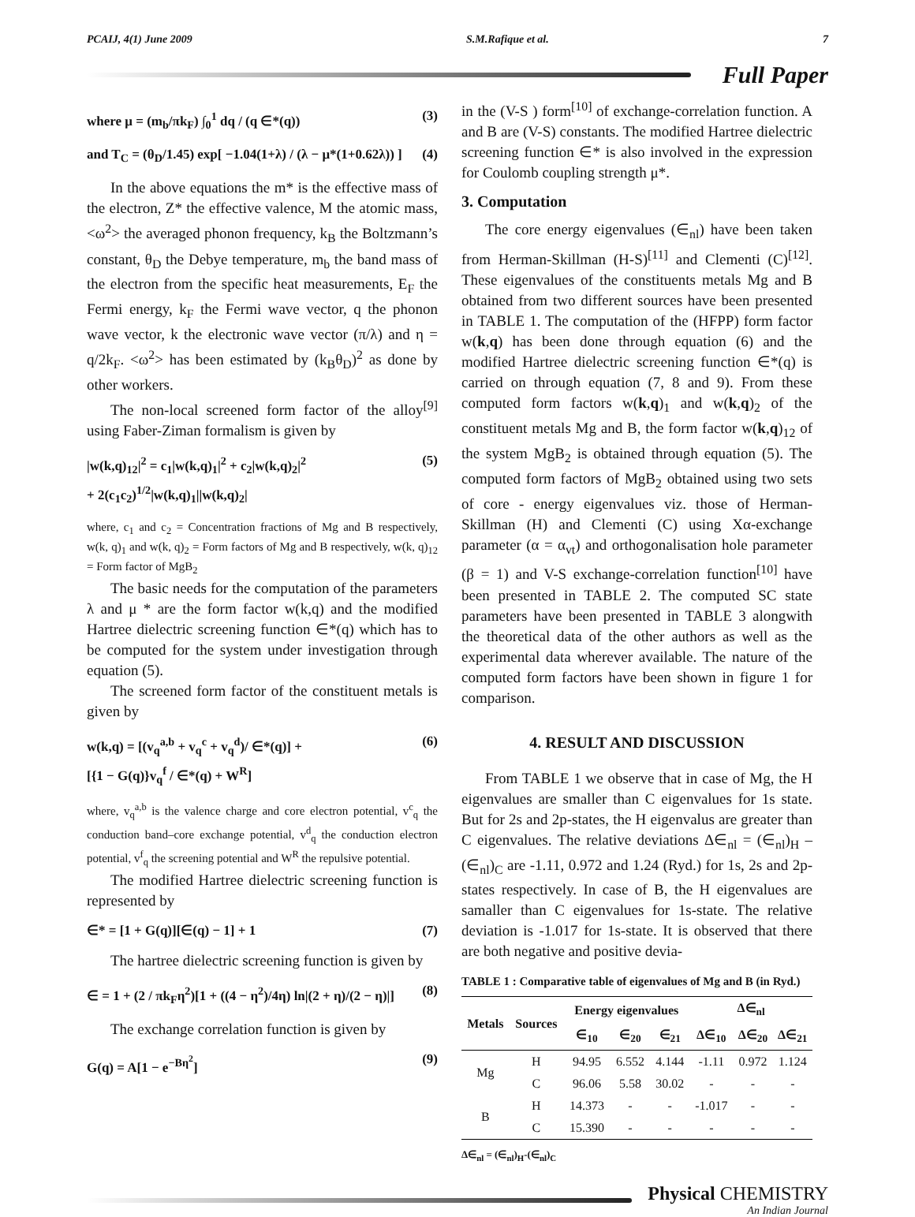PCAIJ, 4(1) June 2009 S.M.Rafique et al. 7
Full Paper
where μ = (m<sub>b</sub>/πk<sub>F</sub>) ∫<sub>0</sub><sup>1</sup> dq / (q ∈*(q)) (3)
and T<sub>C</sub> = (θ<sub>D</sub>/1.45) exp[ −1.04(1+λ) / (λ − μ*(1+0.62λ)) ] (4)
In the above equations the m* is the effective mass of the electron, Z* the effective valence, M the atomic mass, <ω<sup>2</sup>> the averaged phonon frequency, k<sub>B</sub> the Boltzmann’s constant, θ<sub>D</sub> the Debye temperature, m<sub>b</sub> the band mass of the electron from the specific heat measurements, E<sub>F</sub> the Fermi energy, k<sub>F</sub> the Fermi wave vector, q the phonon wave vector, k the electronic wave vector (π/λ) and η = q/2k<sub>F</sub>. <ω<sup>2</sup>> has been estimated by (k<sub>B</sub>θ<sub>D</sub>)<sup>2</sup> as done by other workers.
The non-local screened form factor of the alloy<sup>[9]</sup> using Faber-Ziman formalism is given by
|w(k,q)<sub>12</sub>|<sup>2</sup> = c<sub>1</sub>|w(k,q)<sub>1</sub>|<sup>2</sup> + c<sub>2</sub>|w(k,q)<sub>2</sub>|<sup>2</sup>
+ 2(c<sub>1</sub>c<sub>2</sub>)<sup>1/2</sup>|w(k,q)<sub>1</sub>||w(k,q)<sub>2</sub>| (5)
where, c<sub>1</sub> and c<sub>2</sub> = Concentration fractions of Mg and B respectively, w(k, q)<sub>1</sub> and w(k, q)<sub>2</sub> = Form factors of Mg and B respectively, w(k, q)<sub>12</sub> = Form factor of MgB<sub>2</sub>
The basic needs for the computation of the parameters λ and μ * are the form factor w(k,q) and the modified Hartree dielectric screening function ∈*(q) which has to be computed for the system under investigation through equation (5).
The screened form factor of the constituent metals is given by
w(k,q) = [(v<sub>q</sub><sup>a,b</sup> + v<sub>q</sub><sup>c</sup> + v<sub>q</sub><sup>d</sup>)/ ∈*(q)] +
[{1 − G(q)}v<sub>q</sub><sup>f</sup> / ∈*(q) + W<sup>R</sup>] (6)
where, v<sub>q</sub><sup>a,b</sup> is the valence charge and core electron potential, v<sup>c</sup><sub>q</sub> the conduction band–core exchange potential, v<sup>d</sup><sub>q</sub> the conduction electron potential, v<sup>f</sup><sub>q</sub> the screening potential and W<sup>R</sup> the repulsive potential.
The modified Hartree dielectric screening function is represented by
∈* = [1 + G(q)][∈(q) − 1] + 1 (7)
The hartree dielectric screening function is given by
∈ = 1 + (2 / πk<sub>F</sub>η<sup>2</sup>)[1 + ((4 − η<sup>2</sup>)/4η) ln|(2 + η)/(2 − η)|] (8)
The exchange correlation function is given by
G(q) = A[1 − e<sup>−Bη<sup>2</sup></sup>] (9)
in the (V-S ) form<sup>[10]</sup> of exchange-correlation function. A and B are (V-S) constants. The modified Hartree dielectric screening function ∈* is also involved in the expression for Coulomb coupling strength μ*.
3. Computation
The core energy eigenvalues (∈<sub>nl</sub>) have been taken from Herman-Skillman (H-S)<sup>[11]</sup> and Clementi (C)<sup>[12]</sup>. These eigenvalues of the constituents metals Mg and B obtained from two different sources have been presented in TABLE 1. The computation of the (HFPP) form factor w(k,q) has been done through equation (6) and the modified Hartree dielectric screening function ∈*(q) is carried on through equation (7, 8 and 9). From these computed form factors w(k,q)<sub>1</sub> and w(k,q)<sub>2</sub> of the constituent metals Mg and B, the form factor w(k,q)<sub>12</sub> of the system MgB<sub>2</sub> is obtained through equation (5). The computed form factors of MgB<sub>2</sub> obtained using two sets of core - energy eigenvalues viz. those of Herman-Skillman (H) and Clementi (C) using Xα-exchange parameter (α = α<sub>vt</sub>) and orthogonalisation hole parameter (β = 1) and V-S exchange-correlation function<sup>[10]</sup> have been presented in TABLE 2. The computed SC state parameters have been presented in TABLE 3 alongwith the theoretical data of the other authors as well as the experimental data wherever available. The nature of the computed form factors have been shown in figure 1 for comparison.
4. RESULT AND DISCUSSION
From TABLE 1 we observe that in case of Mg, the H eigenvalues are smaller than C eigenvalues for 1s state. But for 2s and 2p-states, the H eigenvalus are greater than C eigenvalues. The relative deviations Δ∈<sub>nl</sub> = (∈<sub>nl</sub>)<sub>H</sub> – (∈<sub>nl</sub>)<sub>C</sub> are -1.11, 0.972 and 1.24 (Ryd.) for 1s, 2s and 2p-states respectively. In case of B, the H eigenvalues are samaller than C eigenvalues for 1s-state. The relative deviation is -1.017 for 1s-state. It is observed that there are both negative and positive devia-
TABLE 1 : Comparative table of eigenvalues of Mg and B (in Ryd.)
| Metals | Sources | Energy eigenvalues | | | Δ∈<sub>nl</sub> | | |
| --- | --- | --- | --- | --- | --- | --- | --- |
| | | ∈<sub>10</sub> | ∈<sub>20</sub> | ∈<sub>21</sub> | Δ∈<sub>10</sub> | Δ∈<sub>20</sub> | Δ∈<sub>21</sub> |
| Mg | H | 94.95 | 6.552 | 4.144 | -1.11 | 0.972 | 1.124 |
| | C | 96.06 | 5.58 | 30.02 | - | - | - |
| B | H | 14.373 | - | - | -1.017 | - | - |
| | C | 15.390 | - | - | - | - | - |
Δ∈<sub>nl</sub> = (∈<sub>nl</sub>)<sub>H</sub>-(∈<sub>nl</sub>)<sub>C</sub>
Physical CHEMISTRY
An Indian Journal